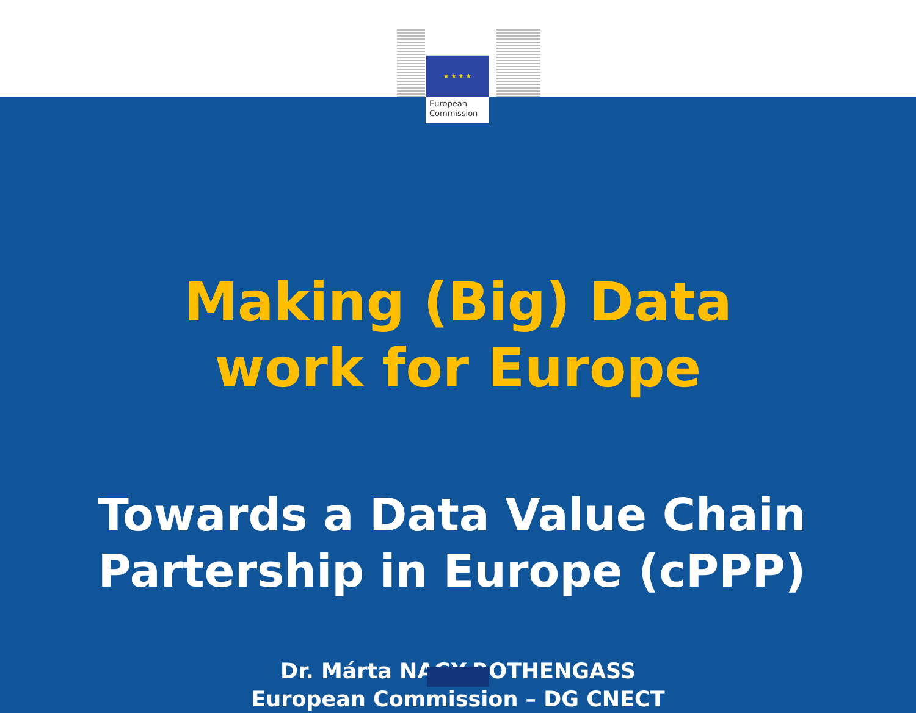★ ★ ★ ★
European
Commission
Making (Big) Data
work for Europe
Towards a Data Value Chain
Partership in Europe (cPPP)
Dr. Márta NAGY-ROTHENGASS
European Commission – DG CNECT